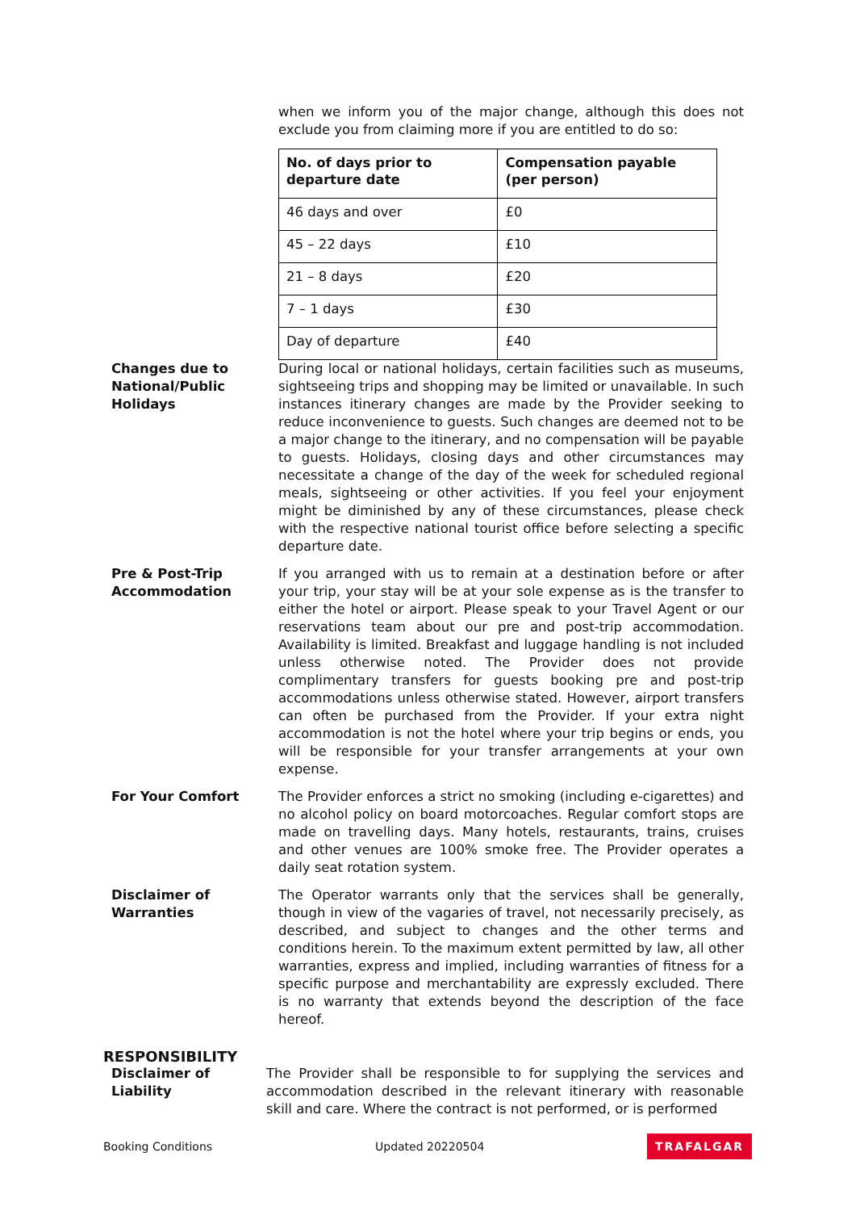when we inform you of the major change, although this does not exclude you from claiming more if you are entitled to do so:
| No. of days prior to departure date | Compensation payable (per person) |
| --- | --- |
| 46 days and over | £0 |
| 45 – 22 days | £10 |
| 21 – 8 days | £20 |
| 7 – 1 days | £30 |
| Day of departure | £40 |
Changes due to National/Public Holidays
During local or national holidays, certain facilities such as museums, sightseeing trips and shopping may be limited or unavailable. In such instances itinerary changes are made by the Provider seeking to reduce inconvenience to guests. Such changes are deemed not to be a major change to the itinerary, and no compensation will be payable to guests. Holidays, closing days and other circumstances may necessitate a change of the day of the week for scheduled regional meals, sightseeing or other activities. If you feel your enjoyment might be diminished by any of these circumstances, please check with the respective national tourist office before selecting a specific departure date.
Pre & Post-Trip Accommodation
If you arranged with us to remain at a destination before or after your trip, your stay will be at your sole expense as is the transfer to either the hotel or airport. Please speak to your Travel Agent or our reservations team about our pre and post-trip accommodation. Availability is limited. Breakfast and luggage handling is not included unless otherwise noted. The Provider does not provide complimentary transfers for guests booking pre and post-trip accommodations unless otherwise stated. However, airport transfers can often be purchased from the Provider. If your extra night accommodation is not the hotel where your trip begins or ends, you will be responsible for your transfer arrangements at your own expense.
For Your Comfort The Provider enforces a strict no smoking (including e-cigarettes) and no alcohol policy on board motorcoaches. Regular comfort stops are made on travelling days. Many hotels, restaurants, trains, cruises and other venues are 100% smoke free. The Provider operates a daily seat rotation system.
Disclaimer of Warranties
The Operator warrants only that the services shall be generally, though in view of the vagaries of travel, not necessarily precisely, as described, and subject to changes and the other terms and conditions herein. To the maximum extent permitted by law, all other warranties, express and implied, including warranties of fitness for a specific purpose and merchantability are expressly excluded. There is no warranty that extends beyond the description of the face hereof.
RESPONSIBILITY
Disclaimer of Liability
The Provider shall be responsible to for supplying the services and accommodation described in the relevant itinerary with reasonable skill and care. Where the contract is not performed, or is performed
Booking Conditions Updated 20220504 TRAFALGAR